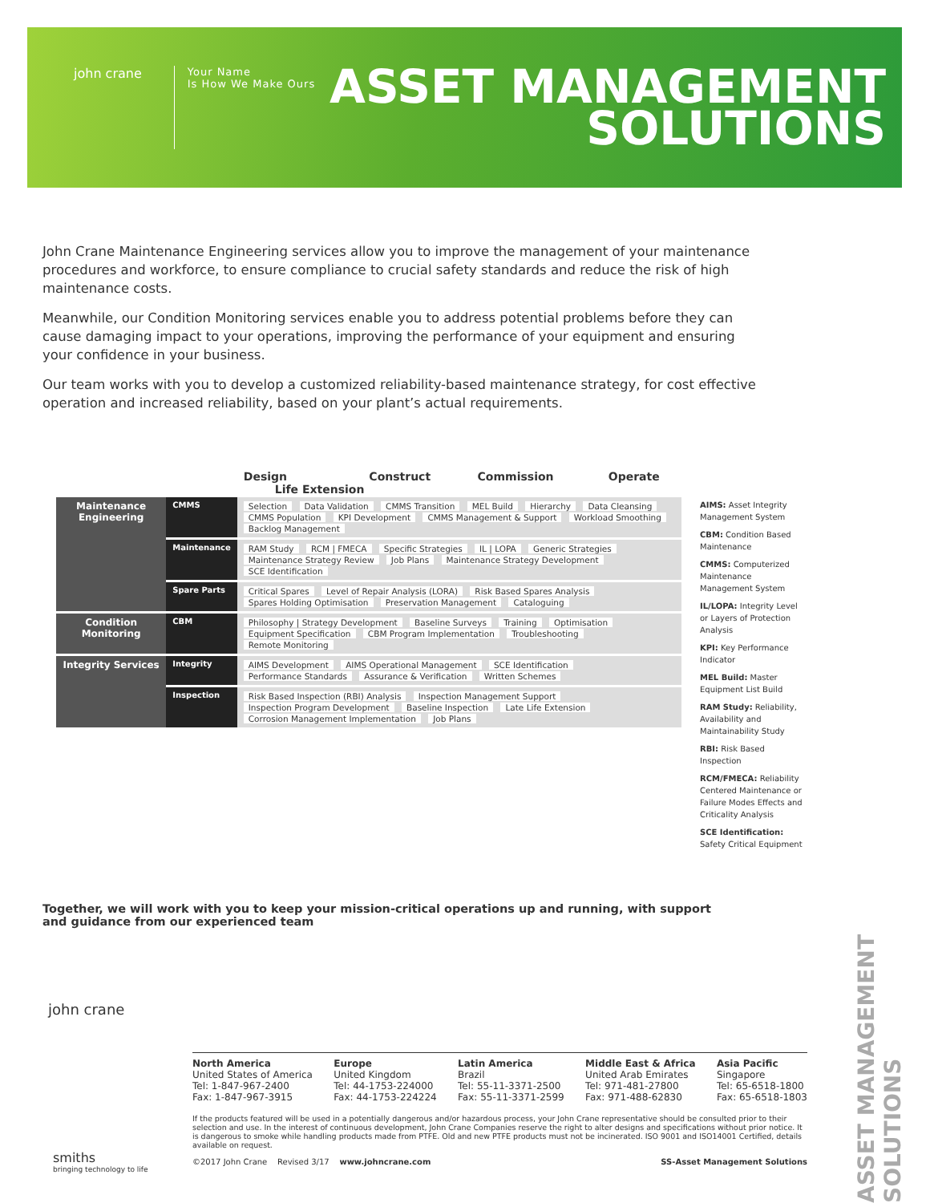john crane
Your Name
Is How We Make Ours
ASSET MANAGEMENT
SOLUTIONS
John Crane Maintenance Engineering services allow you to improve the management of your maintenance procedures and workforce, to ensure compliance to crucial safety standards and reduce the risk of high maintenance costs.
Meanwhile, our Condition Monitoring services enable you to address potential problems before they can cause damaging impact to your operations, improving the performance of your equipment and ensuring your confidence in your business.
Our team works with you to develop a customized reliability-based maintenance strategy, for cost effective operation and increased reliability, based on your plant’s actual requirements.
| | | Design Construct Commission Operate Life Extension |
| --- | --- | --- |
| Maintenance Engineering | CMMS | Selection Data Validation CMMS Transition MEL Build Hierarchy Data Cleansing CMMS Population KPI Development CMMS Management & Support Workload Smoothing Backlog Management |
| | Maintenance | RAM Study RCM / FMECA Specific Strategies IL / LOPA Generic Strategies Maintenance Strategy Review Job Plans Maintenance Strategy Development SCE Identification |
| | Spare Parts | Critical Spares Level of Repair Analysis (LORA) Risk Based Spares Analysis Spares Holding Optimisation Preservation Management Cataloguing |
| Condition Monitoring | CBM | Philosophy / Strategy Development Baseline Surveys Training Optimisation Equipment Specification CBM Program Implementation Troubleshooting Remote Monitoring |
| Integrity Services | Integrity | AIMS Development AIMS Operational Management SCE Identification Performance Standards Assurance & Verification Written Schemes |
| | Inspection | Risk Based Inspection (RBI) Analysis Inspection Management Support Inspection Program Development Baseline Inspection Late Life Extension Corrosion Management Implementation Job Plans |
AIMS: Asset Integrity Management System
CBM: Condition Based Maintenance
CMMS: Computerized Maintenance Management System
IL/LOPA: Integrity Level or Layers of Protection Analysis
KPI: Key Performance Indicator
MEL Build: Master Equipment List Build
RAM Study: Reliability, Availability and Maintainability Study
RBI: Risk Based Inspection
RCM/FMECA: Reliability Centered Maintenance or Failure Modes Effects and Criticality Analysis
SCE Identification: Safety Critical Equipment
Together, we will work with you to keep your mission-critical operations up and running, with support and guidance from our experienced team
john crane
smiths
bringing technology to life
North America
United States of America
Tel: 1-847-967-2400
Fax: 1-847-967-3915
Europe
United Kingdom
Tel: 44-1753-224000
Fax: 44-1753-224224
Latin America
Brazil
Tel: 55-11-3371-2500
Fax: 55-11-3371-2599
Middle East & Africa
United Arab Emirates
Tel: 971-481-27800
Fax: 971-488-62830
Asia Pacific
Singapore
Tel: 65-6518-1800
Fax: 65-6518-1803
If the products featured will be used in a potentially dangerous and/or hazardous process, your John Crane representative should be consulted prior to their selection and use. In the interest of continuous development, John Crane Companies reserve the right to alter designs and specifications without prior notice. It is dangerous to smoke while handling products made from PTFE. Old and new PTFE products must not be incinerated. ISO 9001 and ISO14001 Certified, details available on request.
©2017 John Crane Revised 3/17 www.johncrane.com SS-Asset Management Solutions
ASSET MANAGEMENT SOLUTIONS